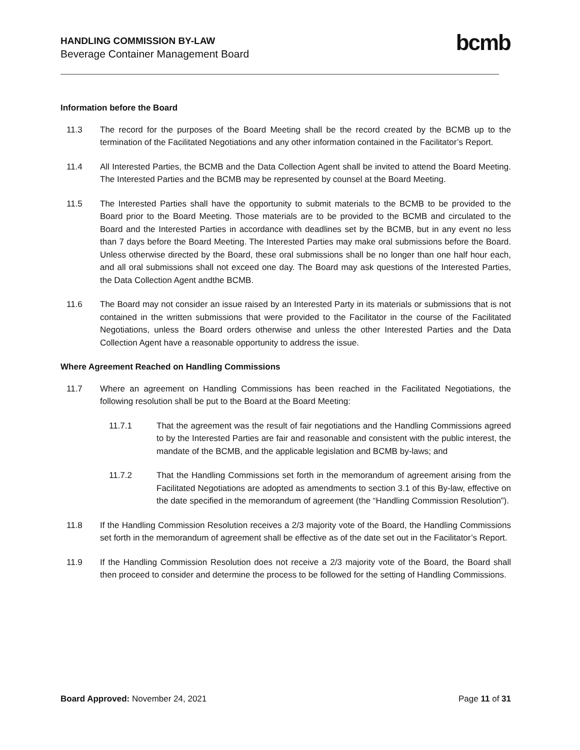HANDLING COMMISSION BY-LAW
Beverage Container Management Board
bcmb
Information before the Board
11.3 The record for the purposes of the Board Meeting shall be the record created by the BCMB up to the termination of the Facilitated Negotiations and any other information contained in the Facilitator’s Report.
11.4 All Interested Parties, the BCMB and the Data Collection Agent shall be invited to attend the Board Meeting. The Interested Parties and the BCMB may be represented by counsel at the Board Meeting.
11.5 The Interested Parties shall have the opportunity to submit materials to the BCMB to be provided to the Board prior to the Board Meeting. Those materials are to be provided to the BCMB and circulated to the Board and the Interested Parties in accordance with deadlines set by the BCMB, but in any event no less than 7 days before the Board Meeting. The Interested Parties may make oral submissions before the Board. Unless otherwise directed by the Board, these oral submissions shall be no longer than one half hour each, and all oral submissions shall not exceed one day. The Board may ask questions of the Interested Parties, the Data Collection Agent andthe BCMB.
11.6 The Board may not consider an issue raised by an Interested Party in its materials or submissions that is not contained in the written submissions that were provided to the Facilitator in the course of the Facilitated Negotiations, unless the Board orders otherwise and unless the other Interested Parties and the Data Collection Agent have a reasonable opportunity to address the issue.
Where Agreement Reached on Handling Commissions
11.7 Where an agreement on Handling Commissions has been reached in the Facilitated Negotiations, the following resolution shall be put to the Board at the Board Meeting:
11.7.1 That the agreement was the result of fair negotiations and the Handling Commissions agreed to by the Interested Parties are fair and reasonable and consistent with the public interest, the mandate of the BCMB, and the applicable legislation and BCMB by-laws; and
11.7.2 That the Handling Commissions set forth in the memorandum of agreement arising from the Facilitated Negotiations are adopted as amendments to section 3.1 of this By-law, effective on the date specified in the memorandum of agreement (the “Handling Commission Resolution”).
11.8 If the Handling Commission Resolution receives a 2/3 majority vote of the Board, the Handling Commissions set forth in the memorandum of agreement shall be effective as of the date set out in the Facilitator’s Report.
11.9 If the Handling Commission Resolution does not receive a 2/3 majority vote of the Board, the Board shall then proceed to consider and determine the process to be followed for the setting of Handling Commissions.
Board Approved: November 24, 2021 Page 11 of 31